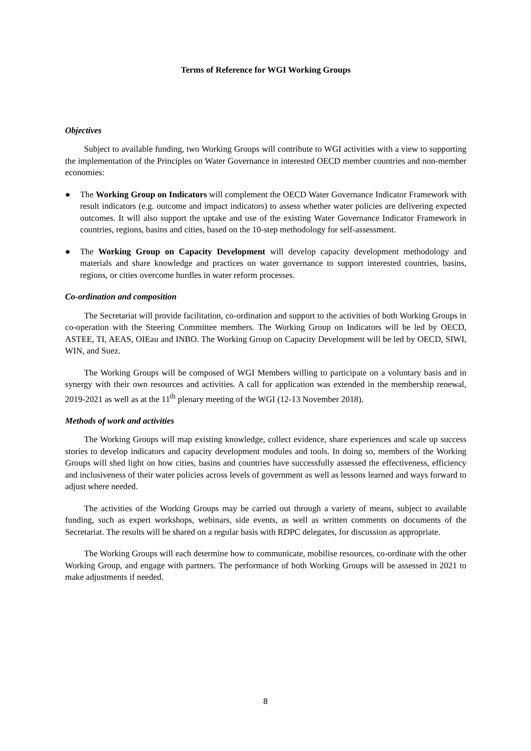Terms of Reference for WGI Working Groups
Objectives
Subject to available funding, two Working Groups will contribute to WGI activities with a view to supporting the implementation of the Principles on Water Governance in interested OECD member countries and non-member economies:
● The Working Group on Indicators will complement the OECD Water Governance Indicator Framework with result indicators (e.g. outcome and impact indicators) to assess whether water policies are delivering expected outcomes. It will also support the uptake and use of the existing Water Governance Indicator Framework in countries, regions, basins and cities, based on the 10-step methodology for self-assessment.
● The Working Group on Capacity Development will develop capacity development methodology and materials and share knowledge and practices on water governance to support interested countries, basins, regions, or cities overcome hurdles in water reform processes.
Co-ordination and composition
The Secretariat will provide facilitation, co-ordination and support to the activities of both Working Groups in co-operation with the Steering Committee members. The Working Group on Indicators will be led by OECD, ASTEE, TI, AEAS, OIEau and INBO. The Working Group on Capacity Development will be led by OECD, SIWI, WIN, and Suez.
The Working Groups will be composed of WGI Members willing to participate on a voluntary basis and in synergy with their own resources and activities. A call for application was extended in the membership renewal, 2019-2021 as well as at the 11<sup>th</sup> plenary meeting of the WGI (12-13 November 2018).
Methods of work and activities
The Working Groups will map existing knowledge, collect evidence, share experiences and scale up success stories to develop indicators and capacity development modules and tools. In doing so, members of the Working Groups will shed light on how cities, basins and countries have successfully assessed the effectiveness, efficiency and inclusiveness of their water policies across levels of government as well as lessons learned and ways forward to adjust where needed.
The activities of the Working Groups may be carried out through a variety of means, subject to available funding, such as expert workshops, webinars, side events, as well as written comments on documents of the Secretariat. The results will be shared on a regular basis with RDPC delegates, for discussion as appropriate.
The Working Groups will each determine how to communicate, mobilise resources, co-ordinate with the other Working Group, and engage with partners. The performance of both Working Groups will be assessed in 2021 to make adjustments if needed.
8